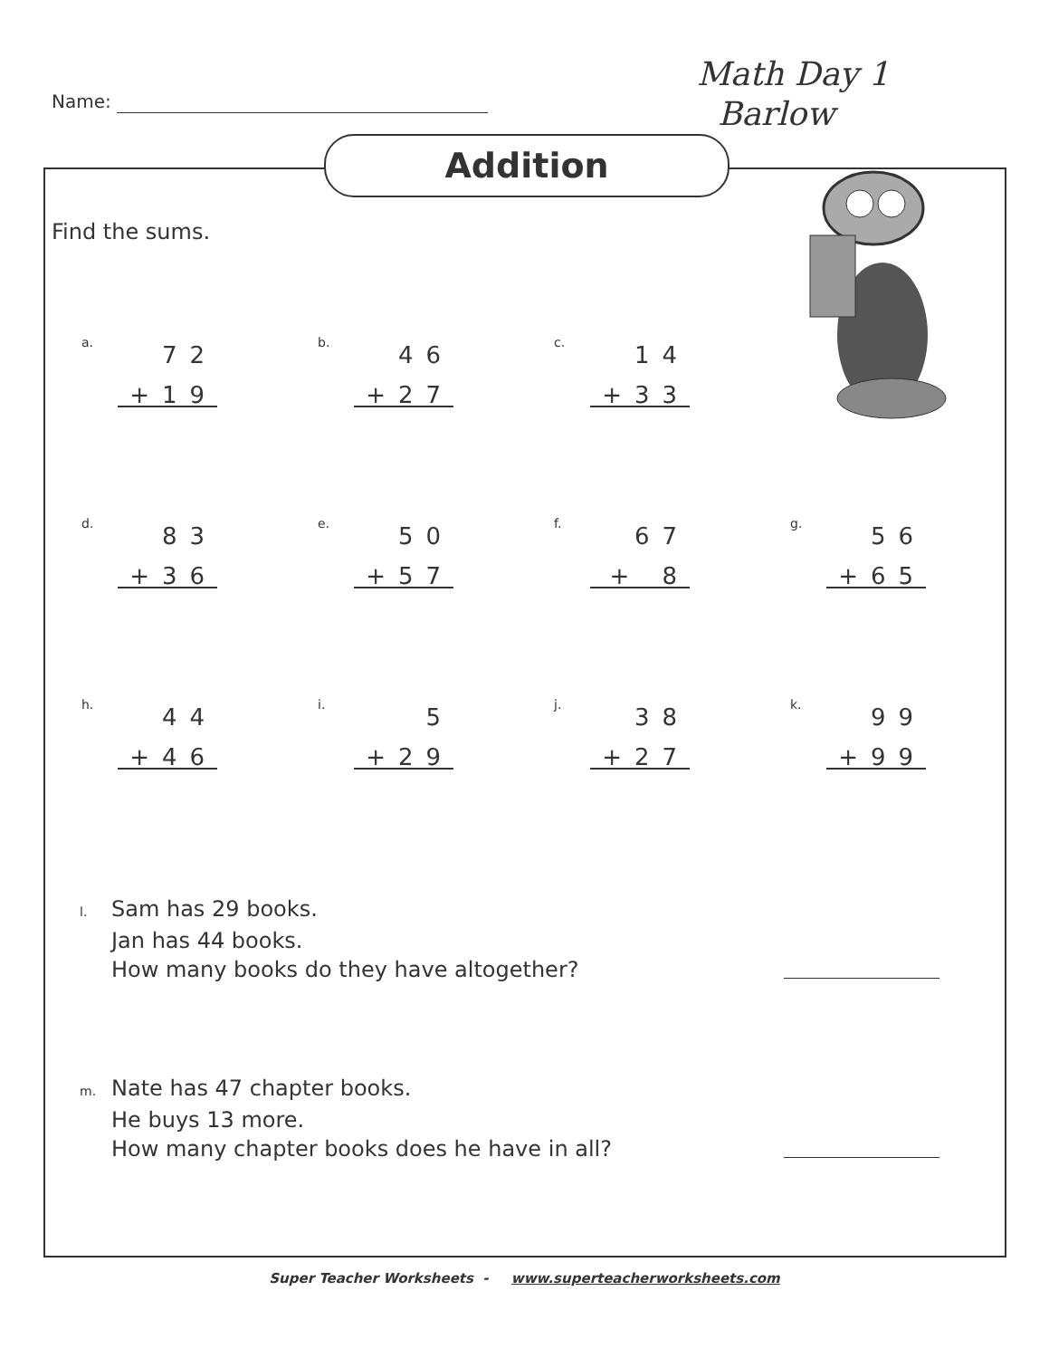Name:
Math Day 1
Barlow
Addition
Find the sums.
a.
72
+19
b.
46
+27
c.
14
+33
d.
83
+36
e.
50
+57
f.
67
+ 8
g.
56
+65
h.
44
+46
i.
5
+29
j.
38
+27
k.
99
+99
l. Sam has 29 books.
Jan has 44 books.
How many books do they have altogether?
m. Nate has 47 chapter books.
He buys 13 more.
How many chapter books does he have in all?
Super Teacher Worksheets - www.superteacherworksheets.com